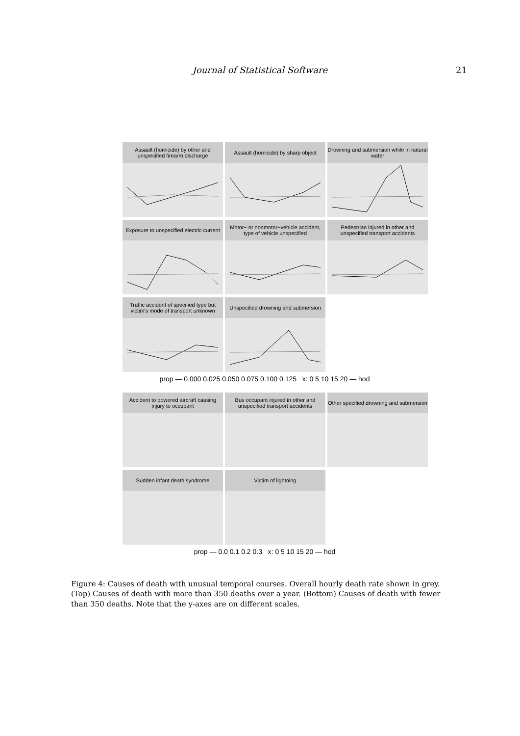Journal of Statistical Software 21
Assault (homicide) by other and unspecified firearm discharge
Assault (homicide) by sharp object
Drowning and submersion while in natural water
Exposure to unspecified electric current
Motor− or nonmotor−vehicle accident, type of vehicle unspecified
Pedestrian injured in other and unspecified transport accidents
Traffic accident of specified type but victim's mode of transport unknown
Unspecified drowning and submersion
prop — 0.000 0.025 0.050 0.075 0.100 0.125 x: 0 5 10 15 20 — hod
Accident to powered aircraft causing injury to occupant
Bus occupant injured in other and unspecified transport accidents
Other specified drowning and submersion
Sudden infant death syndrome
Victim of lightning
prop — 0.0 0.1 0.2 0.3 x: 0 5 10 15 20 — hod
Figure 4: Causes of death with unusual temporal courses. Overall hourly death rate shown in grey. (Top) Causes of death with more than 350 deaths over a year. (Bottom) Causes of death with fewer than 350 deaths. Note that the y-axes are on different scales.